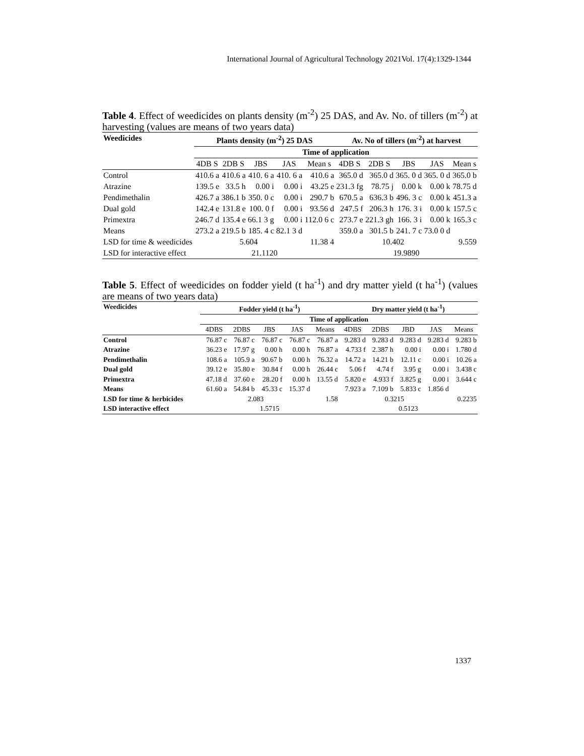International Journal of Agricultural Technology 2021Vol. 17(4):1329-1344
Table 4. Effect of weedicides on plants density (m<sup>-2</sup>) 25 DAS, and Av. No. of tillers (m<sup>-2</sup>) at harvesting (values are means of two years data)
| Weedicides | Plants density (m<sup>-2</sup>) 25 DAS | | | | | Av. No of tillers (m<sup>-2</sup>) at harvest | | | | |
| --- | --- | --- | --- | --- | --- | --- | --- | --- | --- | --- |
| | Time of application | | | | | | | | | |
| | 4DB S | 2DB S | JBS | JAS | Mean s | 4DB S | 2DB S | JBS | JAS | Mean s |
| Control | 410.6 a | 410.6 a | 410. 6 a | 410. 6 a | 410.6 a | 365.0 d | 365.0 d | 365. 0 d | 365. 0 d | 365.0 b |
| Atrazine | 139.5 e | 33.5 h | 0.00 i | 0.00 i | 43.25 e | 231.3 fg | 78.75 j | 0.00 k | 0.00 k | 78.75 d |
| Pendimethalin | 426.7 a | 386.1 b | 350. 0 c | 0.00 i | 290.7 b | 670.5 a | 636.3 b | 496. 3 c | 0.00 k | 451.3 a |
| Dual gold | 142.4 e | 131.8 e | 100. 0 f | 0.00 i | 93.56 d | 247.5 f | 206.3 h | 176. 3 i | 0.00 k | 157.5 c |
| Primextra | 246.7 d | 135.4 e | 66.1 3 g | 0.00 i | 112.0 6 c | 273.7 e | 221.3 gh | 166. 3 i | 0.00 k | 165.3 c |
| Means | 273.2 a | 219.5 b | 185. 4 c | 82.1 3 d | | 359.0 a | 301.5 b | 241. 7 c | 73.0 0 d | |
| LSD for time & weedicides | 5.604 | | | | 11.38 4 | 10.402 | | | | 9.559 |
| LSD for interactive effect | 21.1120 | | | | | 19.9890 | | | | |
Table 5. Effect of weedicides on fodder yield (t ha<sup>-1</sup>) and dry matter yield (t ha<sup>-1</sup>) (values are means of two years data)
| Weedicides | Fodder yield (t ha<sup>-1</sup>) | | | | | Dry matter yield (t ha<sup>-1</sup>) | | | | |
| --- | --- | --- | --- | --- | --- | --- | --- | --- | --- | --- |
| | Time of application | | | | | | | | | |
| | 4DBS | 2DBS | JBS | JAS | Means | 4DBS | 2DBS | JBD | JAS | Means |
| Control | 76.87 c | 76.87 c | 76.87 c | 76.87 c | 76.87 a | 9.283 d | 9.283 d | 9.283 d | 9.283 d | 9.283 b |
| Atrazine | 36.23 e | 17.97 g | 0.00 h | 0.00 h | 76.87 a | 4.733 f | 2.387 h | 0.00 i | 0.00 i | 1.780 d |
| Pendimethalin | 108.6 a | 105.9 a | 90.67 b | 0.00 h | 76.32 a | 14.72 a | 14.21 b | 12.11 c | 0.00 i | 10.26 a |
| Dual gold | 39.12 e | 35.80 e | 30.84 f | 0.00 h | 26.44 c | 5.06 f | 4.74 f | 3.95 g | 0.00 i | 3.438 c |
| Primextra | 47.18 d | 37.60 e | 28.20 f | 0.00 h | 13.55 d | 5.820 e | 4.933 f | 3.825 g | 0.00 i | 3.644 c |
| Means | 61.60 a | 54.84 b | 45.33 c | 15.37 d | | 7.923 a | 7.109 b | 5.833 c | 1.856 d | |
| LSD for time & herbicides | 2.083 | | | | 1.58 | 0.3215 | | | | 0.2235 |
| LSD interactive effect | 1.5715 | | | | | 0.5123 | | | | |
1337